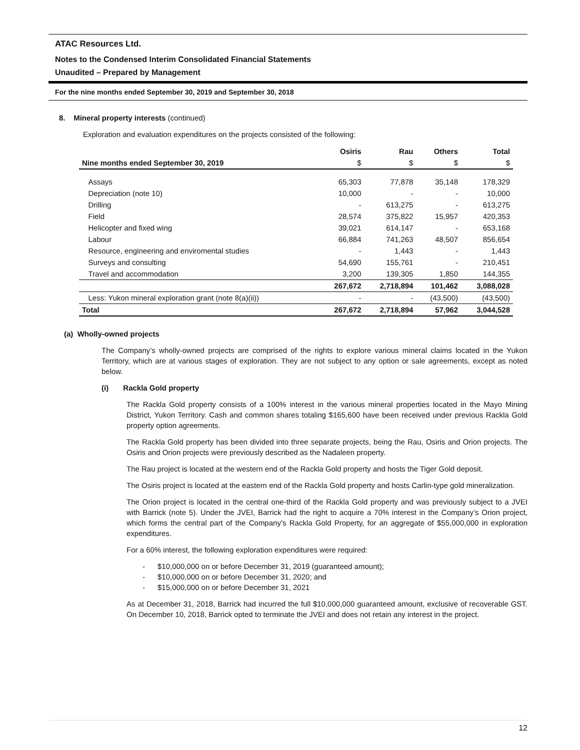ATAC Resources Ltd.
Notes to the Condensed Interim Consolidated Financial Statements
Unaudited – Prepared by Management
For the nine months ended September 30, 2019 and September 30, 2018
8. Mineral property interests (continued)
Exploration and evaluation expenditures on the projects consisted of the following:
| | Osiris | Rau | Others | Total |
| --- | --- | --- | --- | --- |
| Nine months ended September 30, 2019 | $ | $ | $ | $ |
| Assays | 65,303 | 77,878 | 35,148 | 178,329 |
| Depreciation (note 10) | 10,000 | - | - | 10,000 |
| Drilling | - | 613,275 | - | 613,275 |
| Field | 28,574 | 375,822 | 15,957 | 420,353 |
| Helicopter and fixed wing | 39,021 | 614,147 | - | 653,168 |
| Labour | 66,884 | 741,263 | 48,507 | 856,654 |
| Resource, engineering and enviromental studies | - | 1,443 | - | 1,443 |
| Surveys and consulting | 54,690 | 155,761 | - | 210,451 |
| Travel and accommodation | 3,200 | 139,305 | 1,850 | 144,355 |
| | 267,672 | 2,718,894 | 101,462 | 3,088,028 |
| Less: Yukon mineral exploration grant (note 8(a)(ii)) | - | - | (43,500) | (43,500) |
| Total | 267,672 | 2,718,894 | 57,962 | 3,044,528 |
(a) Wholly-owned projects
The Company’s wholly-owned projects are comprised of the rights to explore various mineral claims located in the Yukon Territory, which are at various stages of exploration. They are not subject to any option or sale agreements, except as noted below.
(i) Rackla Gold property
The Rackla Gold property consists of a 100% interest in the various mineral properties located in the Mayo Mining District, Yukon Territory. Cash and common shares totaling $165,600 have been received under previous Rackla Gold property option agreements.
The Rackla Gold property has been divided into three separate projects, being the Rau, Osiris and Orion projects. The Osiris and Orion projects were previously described as the Nadaleen property.
The Rau project is located at the western end of the Rackla Gold property and hosts the Tiger Gold deposit.
The Osiris project is located at the eastern end of the Rackla Gold property and hosts Carlin-type gold mineralization.
The Orion project is located in the central one-third of the Rackla Gold property and was previously subject to a JVEI with Barrick (note 5). Under the JVEI, Barrick had the right to acquire a 70% interest in the Company’s Orion project, which forms the central part of the Company’s Rackla Gold Property, for an aggregate of $55,000,000 in exploration expenditures.
For a 60% interest, the following exploration expenditures were required:
- $10,000,000 on or before December 31, 2019 (guaranteed amount);
- $10,000,000 on or before December 31, 2020; and
- $15,000,000 on or before December 31, 2021
As at December 31, 2018, Barrick had incurred the full $10,000,000 guaranteed amount, exclusive of recoverable GST. On December 10, 2018, Barrick opted to terminate the JVEI and does not retain any interest in the project.
12